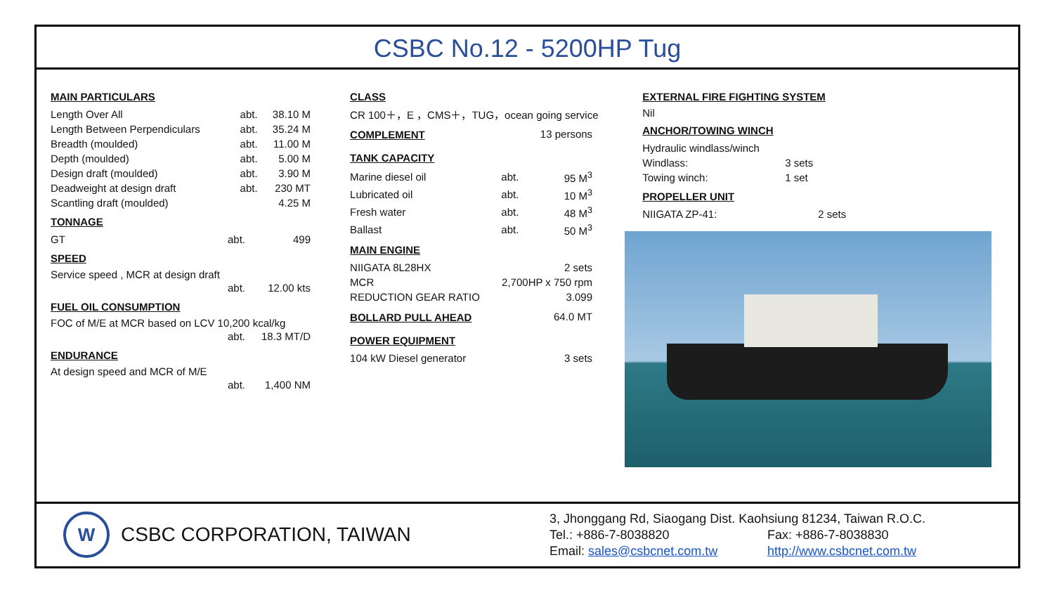CSBC No.12 - 5200HP Tug
MAIN PARTICULARS
| Length Over All | abt. | 38.10 M |
| Length Between Perpendiculars | abt. | 35.24 M |
| Breadth (moulded) | abt. | 11.00 M |
| Depth (moulded) | abt. | 5.00 M |
| Design draft (moulded) | abt. | 3.90 M |
| Deadweight at design draft | abt. | 230 MT |
| Scantling draft (moulded) | | 4.25 M |
TONNAGE
| GT | abt. | 499 |
SPEED
Service speed , MCR at design draft
| | abt. | 12.00 kts |
FUEL OIL CONSUMPTION
FOC of M/E at MCR based on LCV 10,200 kcal/kg
| | abt. | 18.3 MT/D |
ENDURANCE
At design speed and MCR of M/E
| | abt. | 1,400 NM |
CLASS
CR 100＋，E ，CMS＋，TUG，ocean going service
| COMPLEMENT | 13 persons |
TANK CAPACITY
| Marine diesel oil | abt. | 95 M<sup>3</sup> |
| Lubricated oil | abt. | 10 M<sup>3</sup> |
| Fresh water | abt. | 48 M<sup>3</sup> |
| Ballast | abt. | 50 M<sup>3</sup> |
MAIN ENGINE
| NIIGATA 8L28HX | 2 sets |
| MCR | 2,700HP x 750 rpm |
| REDUCTION GEAR RATIO | 3.099 |
| BOLLARD PULL AHEAD | 64.0 MT |
POWER EQUIPMENT
| 104 kW Diesel generator | 3 sets |
EXTERNAL FIRE FIGHTING SYSTEM
Nil
ANCHOR/TOWING WINCH
| Hydraulic windlass/winch | |
| Windlass: | 3 sets |
| Towing winch: | 1 set |
PROPELLER UNIT
| NIIGATA ZP-41: | 2 sets |
W
CSBC CORPORATION, TAIWAN
3, Jhonggang Rd, Siaogang Dist. Kaohsiung 81234, Taiwan R.O.C.
Tel.: +886-7-8038820 Fax: +886-7-8038830
Email: sales@csbcnet.com.tw http://www.csbcnet.com.tw